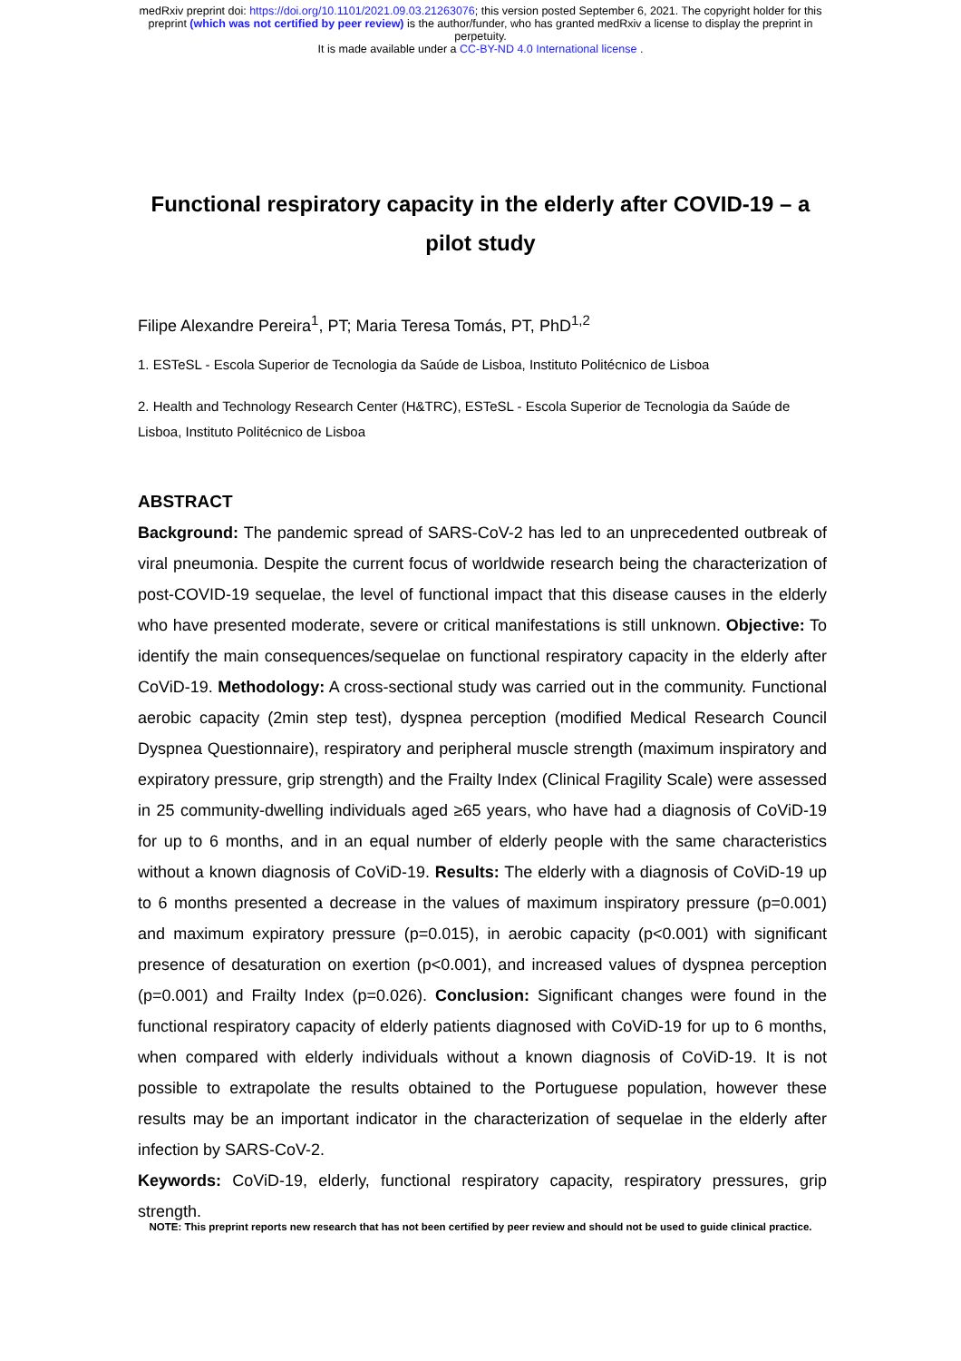medRxiv preprint doi: https://doi.org/10.1101/2021.09.03.21263076; this version posted September 6, 2021. The copyright holder for this
preprint (which was not certified by peer review) is the author/funder, who has granted medRxiv a license to display the preprint in
perpetuity.
It is made available under a CC-BY-ND 4.0 International license .
Functional respiratory capacity in the elderly after COVID-19 – a pilot study
Filipe Alexandre Pereira<sup>1</sup>, PT; Maria Teresa Tomás, PT, PhD<sup>1,2</sup>
1. ESTeSL - Escola Superior de Tecnologia da Saúde de Lisboa, Instituto Politécnico de Lisboa
2. Health and Technology Research Center (H&TRC), ESTeSL - Escola Superior de Tecnologia da Saúde de Lisboa, Instituto Politécnico de Lisboa
ABSTRACT
Background: The pandemic spread of SARS-CoV-2 has led to an unprecedented outbreak of viral pneumonia. Despite the current focus of worldwide research being the characterization of post-COVID-19 sequelae, the level of functional impact that this disease causes in the elderly who have presented moderate, severe or critical manifestations is still unknown. Objective: To identify the main consequences/sequelae on functional respiratory capacity in the elderly after CoViD-19. Methodology: A cross-sectional study was carried out in the community. Functional aerobic capacity (2min step test), dyspnea perception (modified Medical Research Council Dyspnea Questionnaire), respiratory and peripheral muscle strength (maximum inspiratory and expiratory pressure, grip strength) and the Frailty Index (Clinical Fragility Scale) were assessed in 25 community-dwelling individuals aged ≥65 years, who have had a diagnosis of CoViD-19 for up to 6 months, and in an equal number of elderly people with the same characteristics without a known diagnosis of CoViD-19. Results: The elderly with a diagnosis of CoViD-19 up to 6 months presented a decrease in the values of maximum inspiratory pressure (p=0.001) and maximum expiratory pressure (p=0.015), in aerobic capacity (p<0.001) with significant presence of desaturation on exertion (p<0.001), and increased values of dyspnea perception (p=0.001) and Frailty Index (p=0.026). Conclusion: Significant changes were found in the functional respiratory capacity of elderly patients diagnosed with CoViD-19 for up to 6 months, when compared with elderly individuals without a known diagnosis of CoViD-19. It is not possible to extrapolate the results obtained to the Portuguese population, however these results may be an important indicator in the characterization of sequelae in the elderly after infection by SARS-CoV-2.
Keywords: CoViD-19, elderly, functional respiratory capacity, respiratory pressures, grip strength.
NOTE: This preprint reports new research that has not been certified by peer review and should not be used to guide clinical practice.